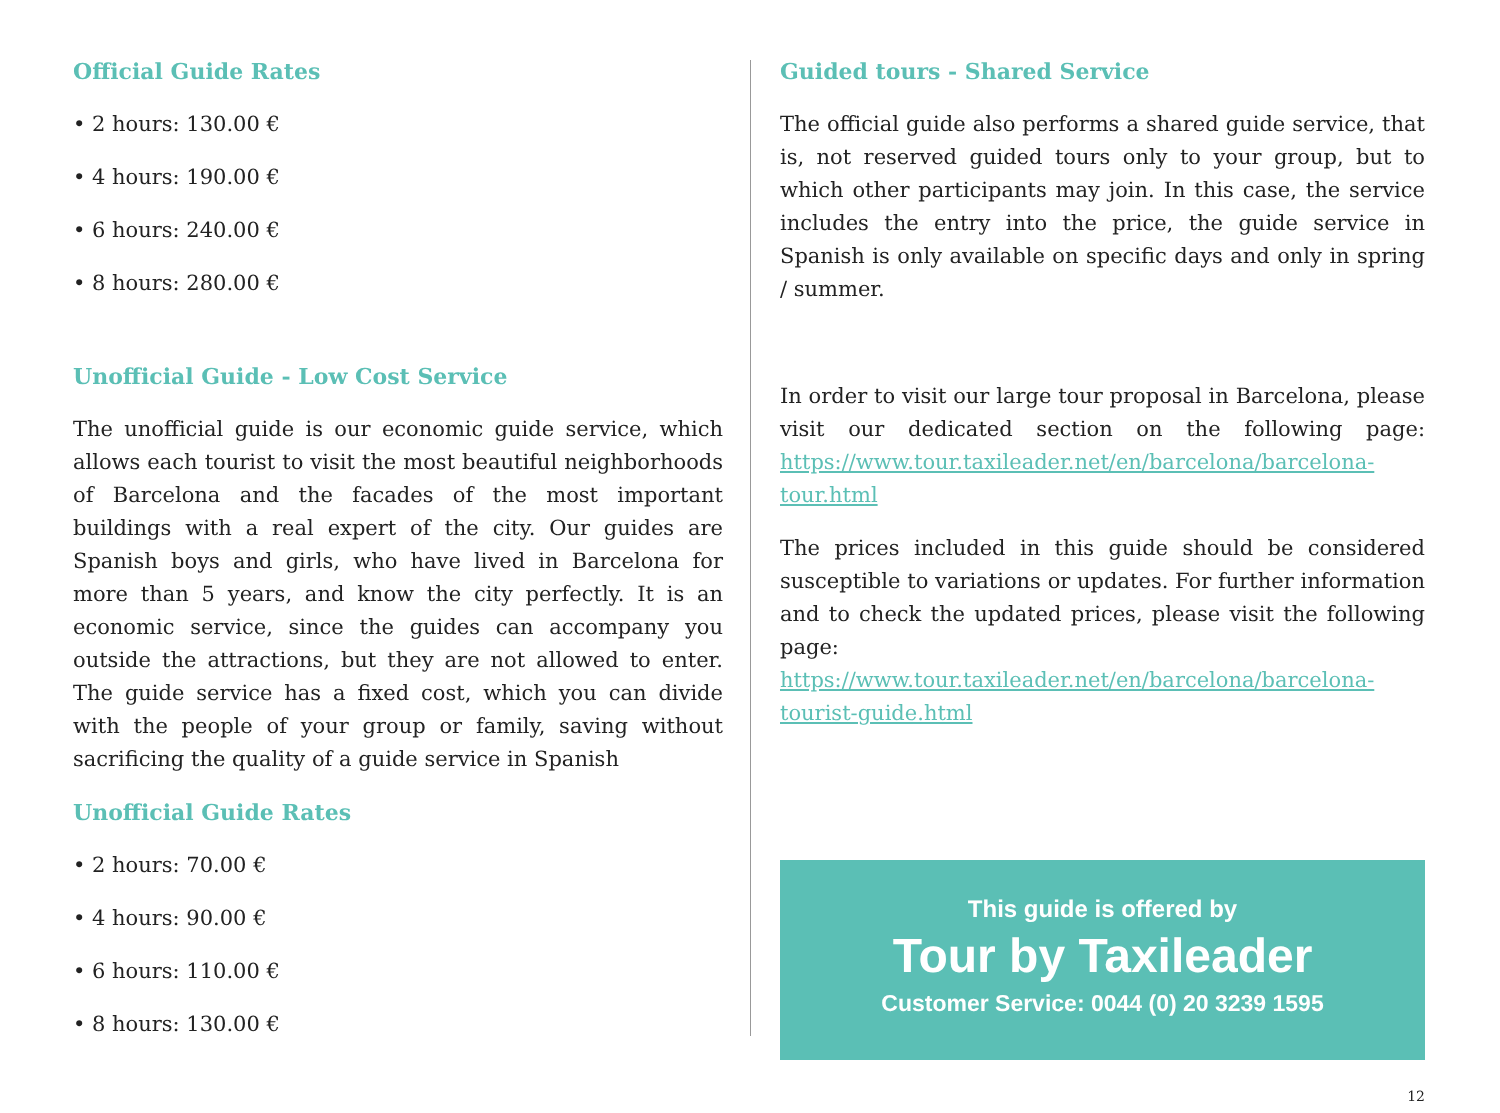Official Guide Rates
• 2 hours: 130.00 €
• 4 hours: 190.00 €
• 6 hours: 240.00 €
• 8 hours: 280.00 €
Unofficial Guide - Low Cost Service
The unofficial guide is our economic guide service, which allows each tourist to visit the most beautiful neighborhoods of Barcelona and the facades of the most important buildings with a real expert of the city. Our guides are Spanish boys and girls, who have lived in Barcelona for more than 5 years, and know the city perfectly. It is an economic service, since the guides can accompany you outside the attractions, but they are not allowed to enter. The guide service has a fixed cost, which you can divide with the people of your group or family, saving without sacrificing the quality of a guide service in Spanish
Unofficial Guide Rates
• 2 hours: 70.00 €
• 4 hours: 90.00 €
• 6 hours: 110.00 €
• 8 hours: 130.00 €
Guided tours - Shared Service
The official guide also performs a shared guide service, that is, not reserved guided tours only to your group, but to which other participants may join. In this case, the service includes the entry into the price, the guide service in Spanish is only available on specific days and only in spring / summer.
In order to visit our large tour proposal in Barcelona, please visit our dedicated section on the following page: https://www.tour.taxileader.net/en/barcelona/barcelona-tour.html
The prices included in this guide should be considered susceptible to variations or updates. For further information and to check the updated prices, please visit the following page: https://www.tour.taxileader.net/en/barcelona/barcelona-tourist-guide.html
This guide is offered by
Tour by Taxileader
Customer Service: 0044 (0) 20 3239 1595
12